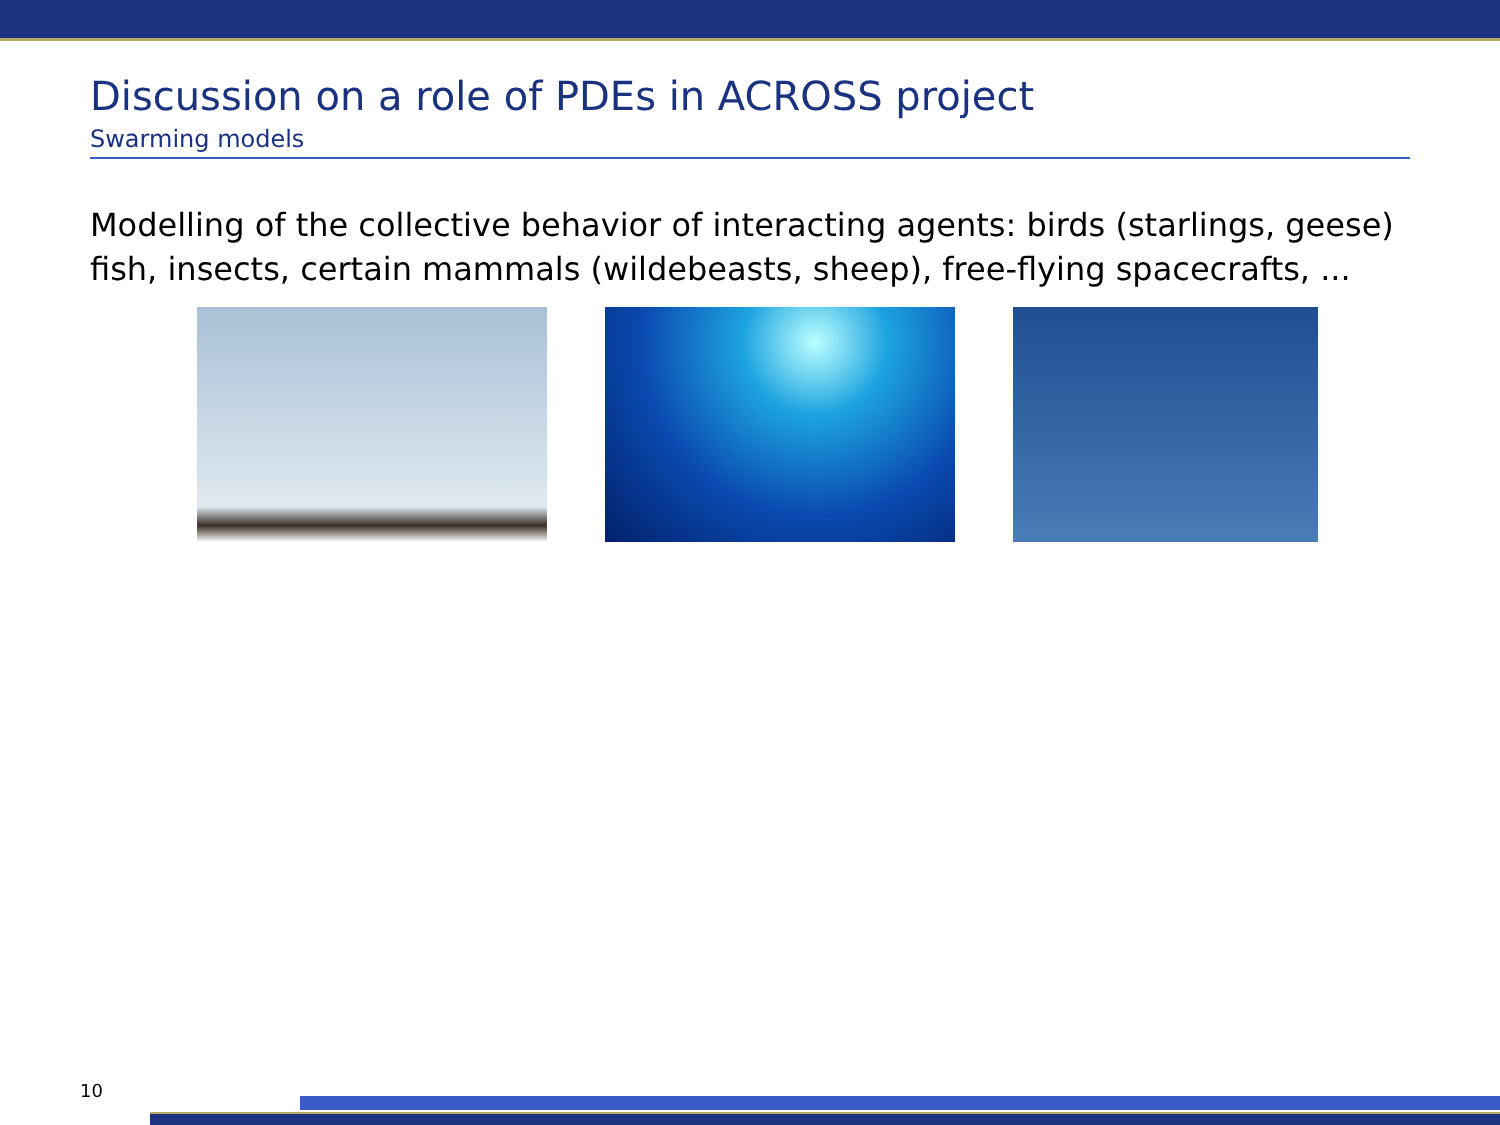Discussion on a role of PDEs in ACROSS project
Swarming models
Modelling of the collective behavior of interacting agents: birds (starlings, geese) fish, insects, certain mammals (wildebeasts, sheep), free-flying spacecrafts, ...
10